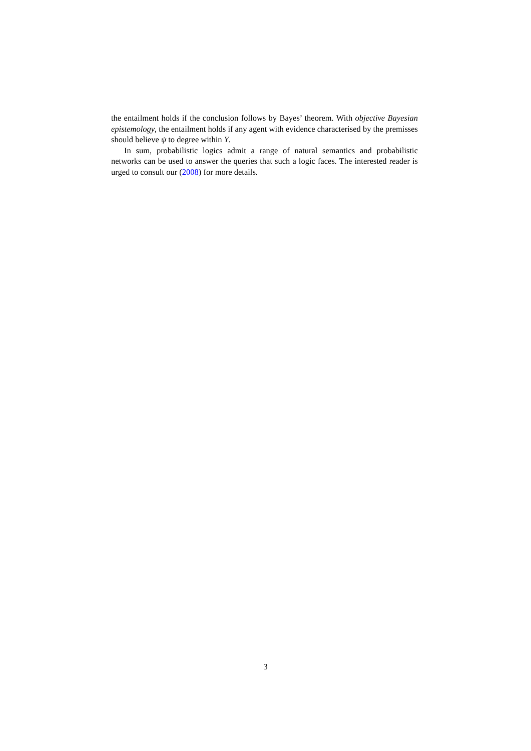the entailment holds if the conclusion follows by Bayes’ theorem. With objective Bayesian epistemology, the entailment holds if any agent with evidence characterised by the premisses should believe ψ to degree within Y.
In sum, probabilistic logics admit a range of natural semantics and probabilistic networks can be used to answer the queries that such a logic faces. The interested reader is urged to consult our (2008) for more details.
3